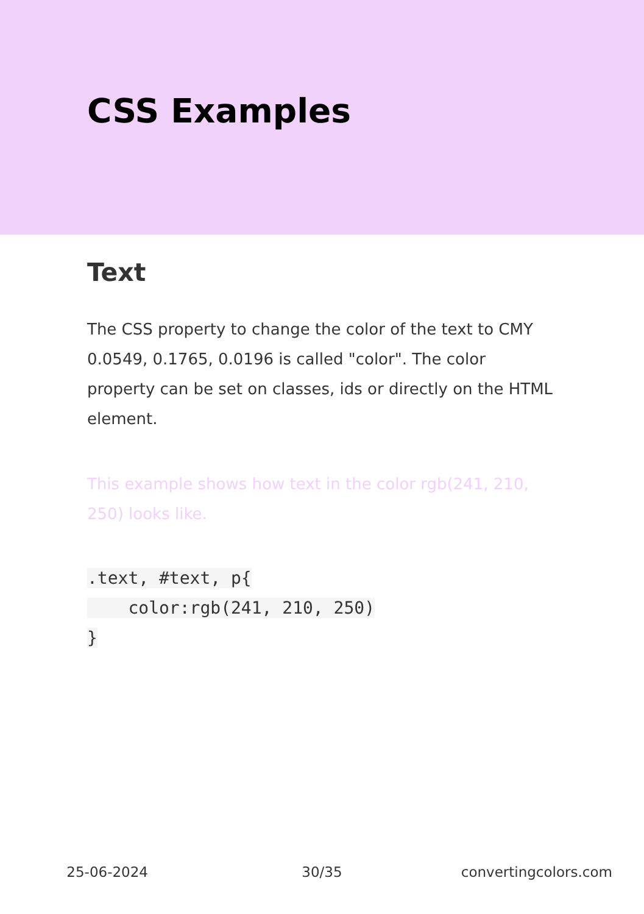CSS Examples
Text
The CSS property to change the color of the text to CMY 0.0549, 0.1765, 0.0196 is called "color". The color property can be set on classes, ids or directly on the HTML element.
This example shows how text in the color rgb(241, 210, 250) looks like.
.text, #text, p{
    color:rgb(241, 210, 250)
}
25-06-2024 30/35 convertingcolors.com